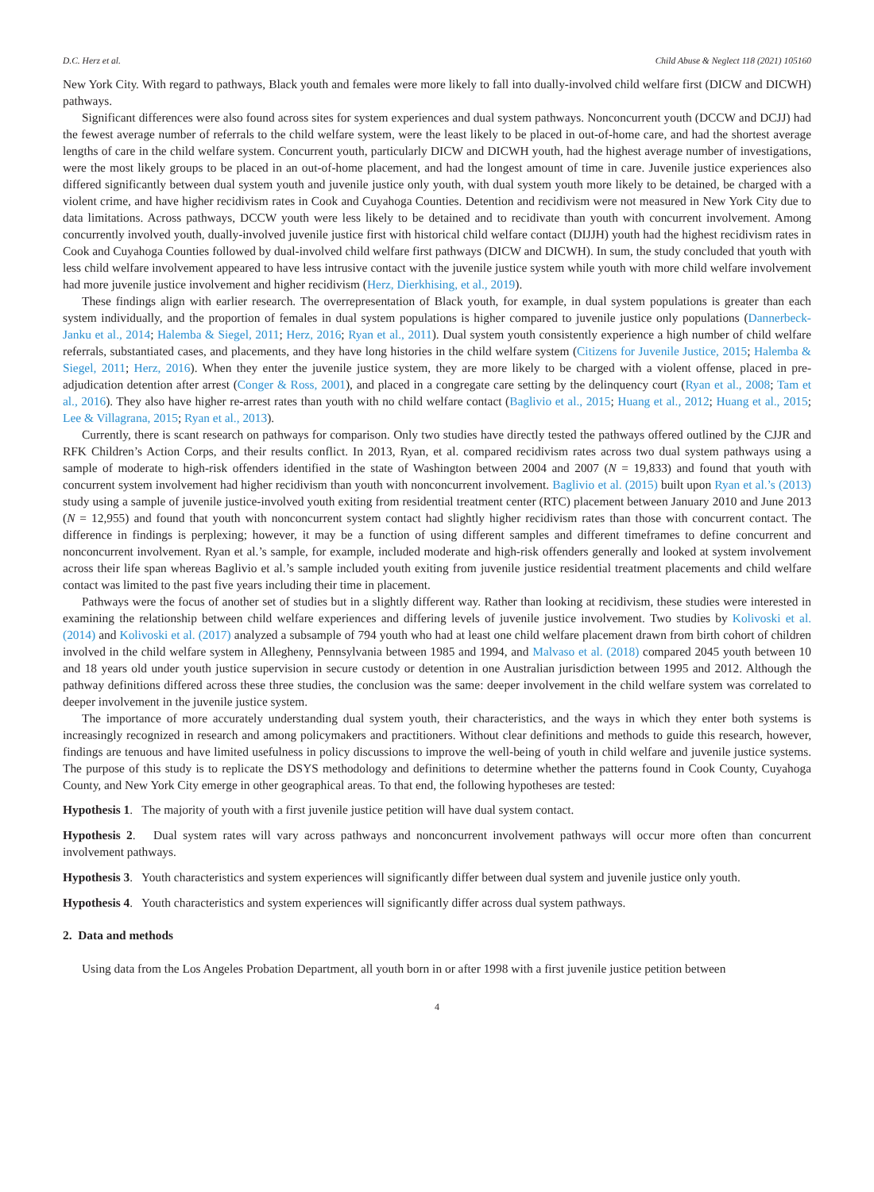D.C. Herz et al. Child Abuse & Neglect 118 (2021) 105160
New York City. With regard to pathways, Black youth and females were more likely to fall into dually-involved child welfare first (DICW and DICWH) pathways.
Significant differences were also found across sites for system experiences and dual system pathways. Nonconcurrent youth (DCCW and DCJJ) had the fewest average number of referrals to the child welfare system, were the least likely to be placed in out-of-home care, and had the shortest average lengths of care in the child welfare system. Concurrent youth, particularly DICW and DICWH youth, had the highest average number of investigations, were the most likely groups to be placed in an out-of-home placement, and had the longest amount of time in care. Juvenile justice experiences also differed significantly between dual system youth and juvenile justice only youth, with dual system youth more likely to be detained, be charged with a violent crime, and have higher recidivism rates in Cook and Cuyahoga Counties. Detention and recidivism were not measured in New York City due to data limitations. Across pathways, DCCW youth were less likely to be detained and to recidivate than youth with concurrent involvement. Among concurrently involved youth, dually-involved juvenile justice first with historical child welfare contact (DIJJH) youth had the highest recidivism rates in Cook and Cuyahoga Counties followed by dual-involved child welfare first pathways (DICW and DICWH). In sum, the study concluded that youth with less child welfare involvement appeared to have less intrusive contact with the juvenile justice system while youth with more child welfare involvement had more juvenile justice involvement and higher recidivism (Herz, Dierkhising, et al., 2019).
These findings align with earlier research. The overrepresentation of Black youth, for example, in dual system populations is greater than each system individually, and the proportion of females in dual system populations is higher compared to juvenile justice only populations (Dannerbeck-Janku et al., 2014; Halemba & Siegel, 2011; Herz, 2016; Ryan et al., 2011). Dual system youth consistently experience a high number of child welfare referrals, substantiated cases, and placements, and they have long histories in the child welfare system (Citizens for Juvenile Justice, 2015; Halemba & Siegel, 2011; Herz, 2016). When they enter the juvenile justice system, they are more likely to be charged with a violent offense, placed in pre-adjudication detention after arrest (Conger & Ross, 2001), and placed in a congregate care setting by the delinquency court (Ryan et al., 2008; Tam et al., 2016). They also have higher re-arrest rates than youth with no child welfare contact (Baglivio et al., 2015; Huang et al., 2012; Huang et al., 2015; Lee & Villagrana, 2015; Ryan et al., 2013).
Currently, there is scant research on pathways for comparison. Only two studies have directly tested the pathways offered outlined by the CJJR and RFK Children’s Action Corps, and their results conflict. In 2013, Ryan, et al. compared recidivism rates across two dual system pathways using a sample of moderate to high-risk offenders identified in the state of Washington between 2004 and 2007 (N = 19,833) and found that youth with concurrent system involvement had higher recidivism than youth with nonconcurrent involvement. Baglivio et al. (2015) built upon Ryan et al.’s (2013) study using a sample of juvenile justice-involved youth exiting from residential treatment center (RTC) placement between January 2010 and June 2013 (N = 12,955) and found that youth with nonconcurrent system contact had slightly higher recidivism rates than those with concurrent contact. The difference in findings is perplexing; however, it may be a function of using different samples and different timeframes to define concurrent and nonconcurrent involvement. Ryan et al.’s sample, for example, included moderate and high-risk offenders generally and looked at system involvement across their life span whereas Baglivio et al.’s sample included youth exiting from juvenile justice residential treatment placements and child welfare contact was limited to the past five years including their time in placement.
Pathways were the focus of another set of studies but in a slightly different way. Rather than looking at recidivism, these studies were interested in examining the relationship between child welfare experiences and differing levels of juvenile justice involvement. Two studies by Kolivoski et al. (2014) and Kolivoski et al. (2017) analyzed a subsample of 794 youth who had at least one child welfare placement drawn from birth cohort of children involved in the child welfare system in Allegheny, Pennsylvania between 1985 and 1994, and Malvaso et al. (2018) compared 2045 youth between 10 and 18 years old under youth justice supervision in secure custody or detention in one Australian jurisdiction between 1995 and 2012. Although the pathway definitions differed across these three studies, the conclusion was the same: deeper involvement in the child welfare system was correlated to deeper involvement in the juvenile justice system.
The importance of more accurately understanding dual system youth, their characteristics, and the ways in which they enter both systems is increasingly recognized in research and among policymakers and practitioners. Without clear definitions and methods to guide this research, however, findings are tenuous and have limited usefulness in policy discussions to improve the well-being of youth in child welfare and juvenile justice systems. The purpose of this study is to replicate the DSYS methodology and definitions to determine whether the patterns found in Cook County, Cuyahoga County, and New York City emerge in other geographical areas. To that end, the following hypotheses are tested:
Hypothesis 1. The majority of youth with a first juvenile justice petition will have dual system contact.
Hypothesis 2. Dual system rates will vary across pathways and nonconcurrent involvement pathways will occur more often than concurrent involvement pathways.
Hypothesis 3. Youth characteristics and system experiences will significantly differ between dual system and juvenile justice only youth.
Hypothesis 4. Youth characteristics and system experiences will significantly differ across dual system pathways.
2. Data and methods
Using data from the Los Angeles Probation Department, all youth born in or after 1998 with a first juvenile justice petition between
4